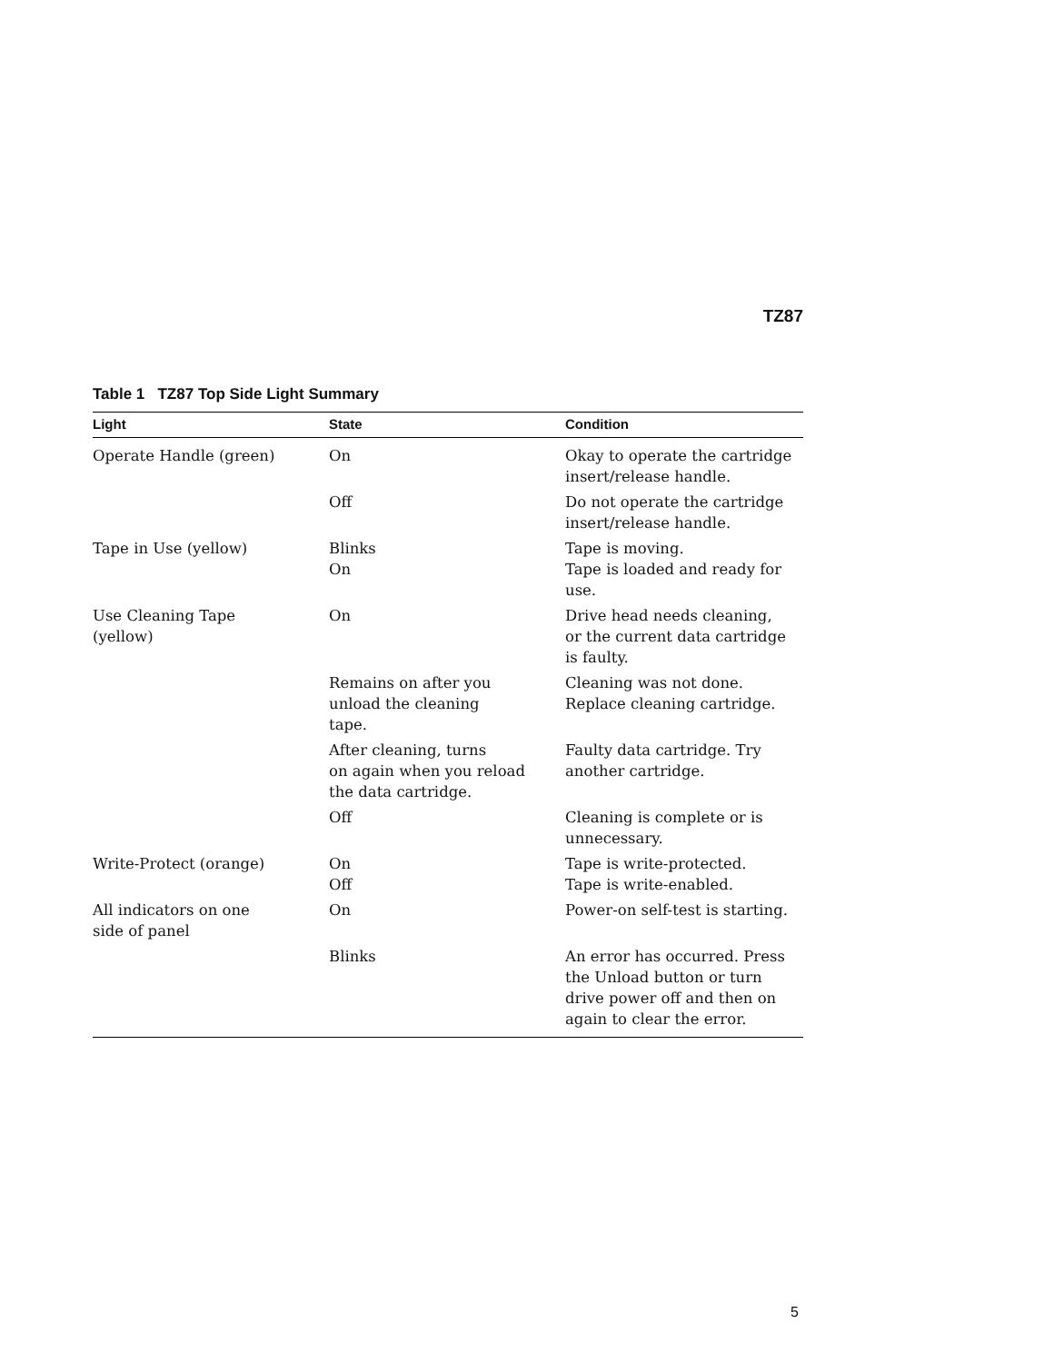TZ87
Table 1 TZ87 Top Side Light Summary
| Light | State | Condition |
| --- | --- | --- |
| Operate Handle (green) | On | Okay to operate the cartridge insert/release handle. |
| | Off | Do not operate the cartridge insert/release handle. |
| Tape in Use (yellow) | Blinks On | Tape is moving. Tape is loaded and ready for use. |
| Use Cleaning Tape (yellow) | On | Drive head needs cleaning, or the current data cartridge is faulty. |
| | Remains on after you unload the cleaning tape. | Cleaning was not done. Replace cleaning cartridge. |
| | After cleaning, turns on again when you reload the data cartridge. | Faulty data cartridge. Try another cartridge. |
| | Off | Cleaning is complete or is unnecessary. |
| Write-Protect (orange) | On Off | Tape is write-protected. Tape is write-enabled. |
| All indicators on one side of panel | On | Power-on self-test is starting. |
| | Blinks | An error has occurred. Press the Unload button or turn drive power off and then on again to clear the error. |
5